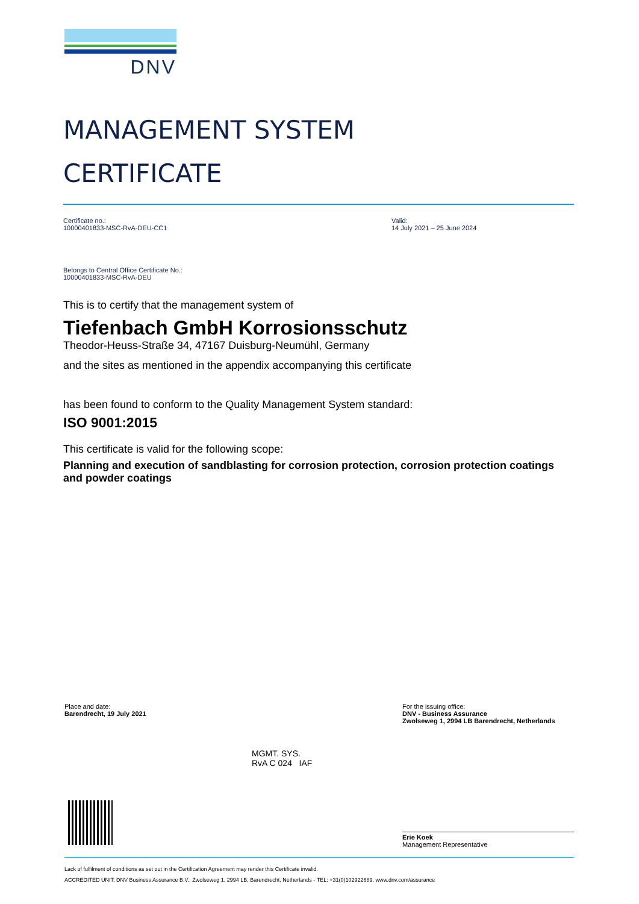DNV
MANAGEMENT SYSTEM
CERTIFICATE
Certificate no.:
10000401833-MSC-RvA-DEU-CC1
Valid:
14 July 2021 – 25 June 2024
Belongs to Central Office Certificate No.:
10000401833-MSC-RvA-DEU
This is to certify that the management system of
Tiefenbach GmbH Korrosionsschutz
Theodor-Heuss-Straße 34, 47167 Duisburg-Neumühl, Germany
and the sites as mentioned in the appendix accompanying this certificate
has been found to conform to the Quality Management System standard:
ISO 9001:2015
This certificate is valid for the following scope:
Planning and execution of sandblasting for corrosion protection, corrosion protection coatings and powder coatings
Place and date:
Barendrecht, 19 July 2021
For the issuing office:
DNV - Business Assurance
Zwolseweg 1, 2994 LB Barendrecht, Netherlands
MGMT. SYS.
RvA C 024 IAF
Erie Koek
Management Representative
Lack of fulfilment of conditions as set out in the Certification Agreement may render this Certificate invalid.
ACCREDITED UNIT: DNV Business Assurance B.V., Zwolseweg 1, 2994 LB, Barendrecht, Netherlands - TEL: +31(0)102922689. www.dnv.com/assurance